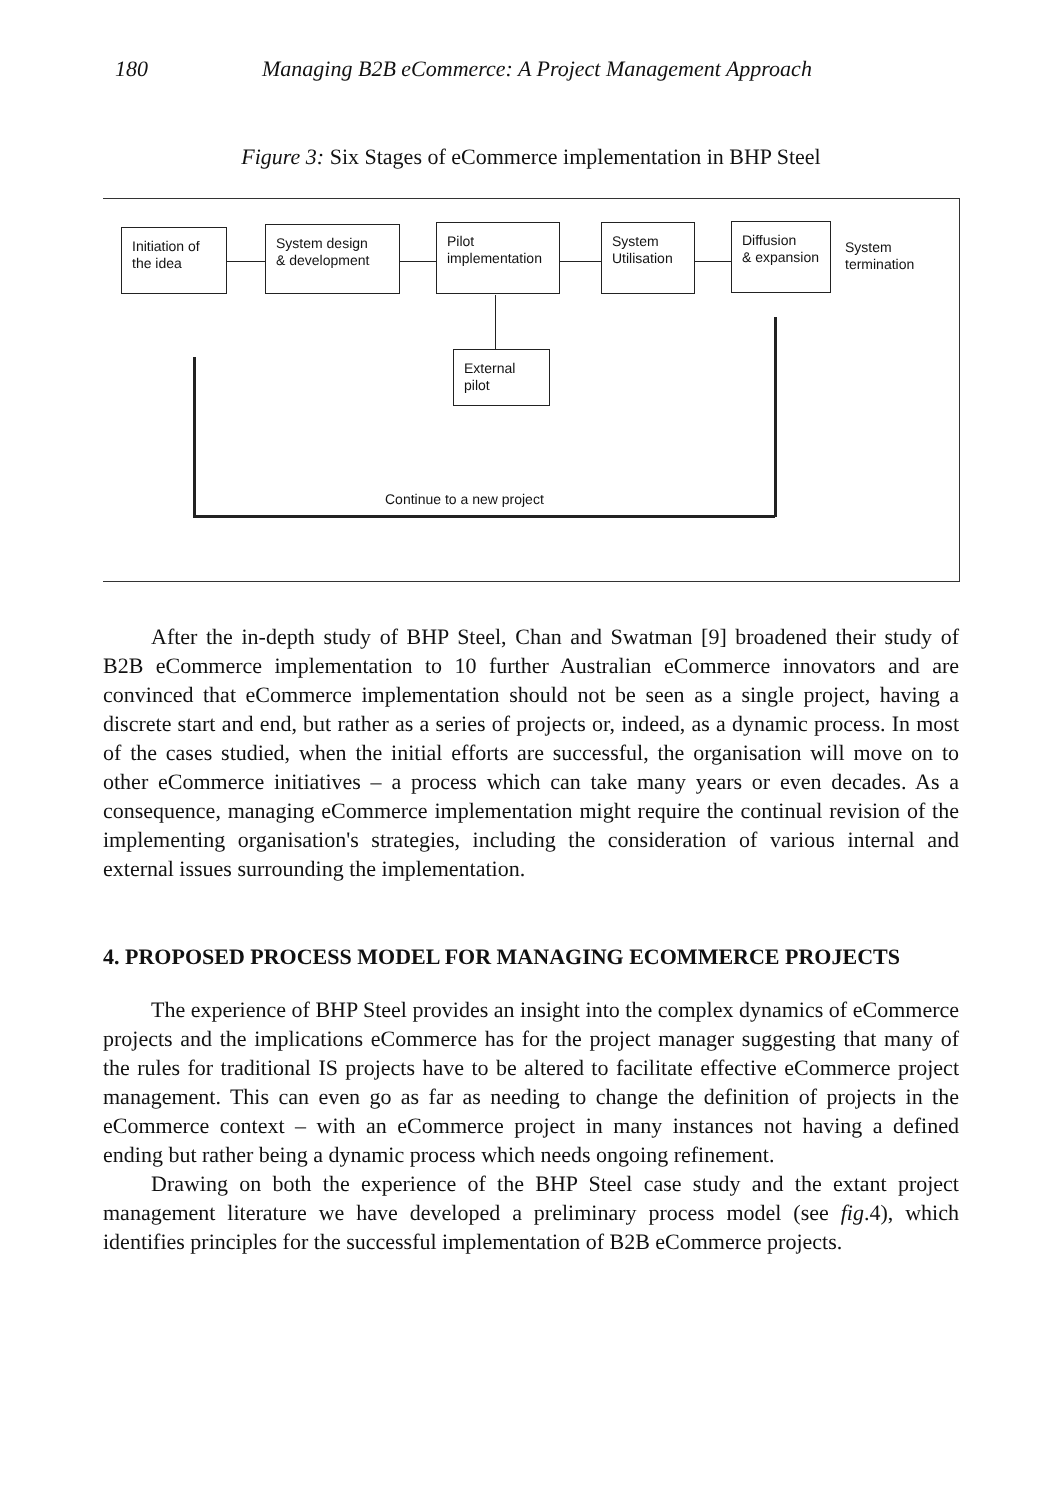180 Managing B2B eCommerce: A Project Management Approach
Figure 3: Six Stages of eCommerce implementation in BHP Steel
Initiation of
the idea
System design
& development
Pilot
implementation
System
Utilisation
Diffusion
& expansion
System
termination
External
pilot
Continue to a new project
After the in-depth study of BHP Steel, Chan and Swatman [9] broadened their study of B2B eCommerce implementation to 10 further Australian eCommerce innovators and are convinced that eCommerce implementation should not be seen as a single project, having a discrete start and end, but rather as a series of projects or, indeed, as a dynamic process. In most of the cases studied, when the initial efforts are successful, the organisation will move on to other eCommerce initiatives – a process which can take many years or even decades. As a consequence, managing eCommerce implementation might require the continual revision of the implementing organisation's strategies, including the consideration of various internal and external issues surrounding the implementation.
4. PROPOSED PROCESS MODEL FOR MANAGING ECOMMERCE PROJECTS
The experience of BHP Steel provides an insight into the complex dynamics of eCommerce projects and the implications eCommerce has for the project manager suggesting that many of the rules for traditional IS projects have to be altered to facilitate effective eCommerce project management. This can even go as far as needing to change the definition of projects in the eCommerce context – with an eCommerce project in many instances not having a defined ending but rather being a dynamic process which needs ongoing refinement.
Drawing on both the experience of the BHP Steel case study and the extant project management literature we have developed a preliminary process model (see fig.4), which identifies principles for the successful implementation of B2B eCommerce projects.